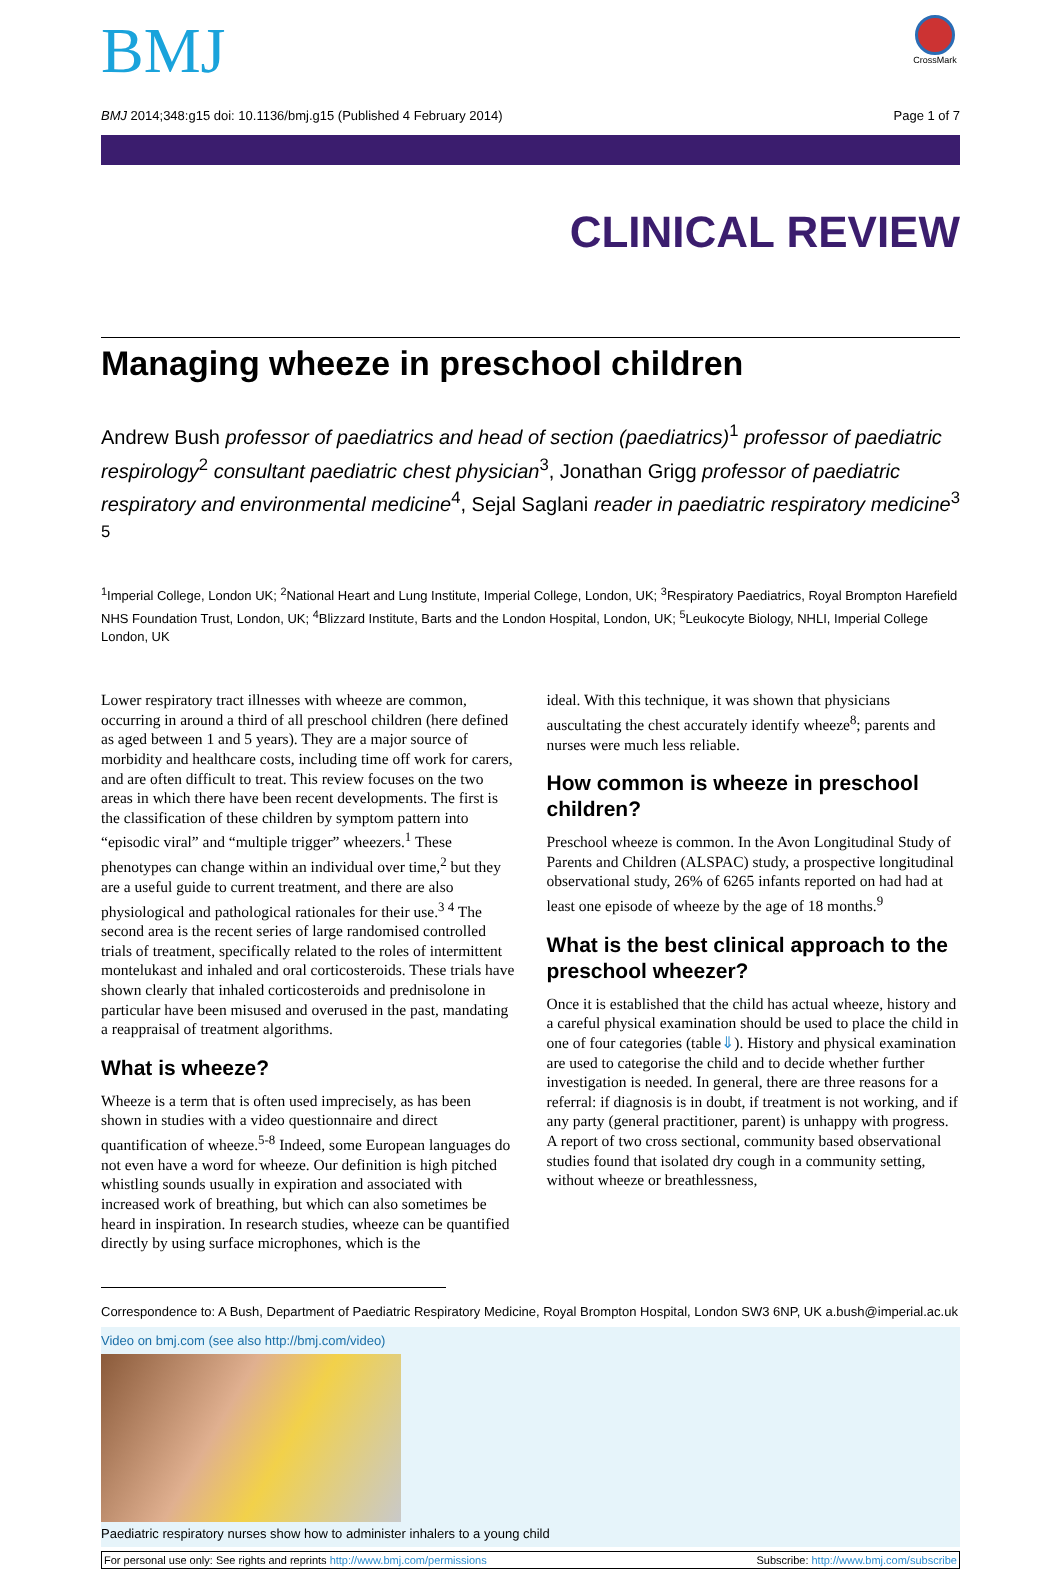BMJ
CrossMark
BMJ 2014;348:g15 doi: 10.1136/bmj.g15 (Published 4 February 2014) Page 1 of 7
CLINICAL REVIEW
Managing wheeze in preschool children
Andrew Bush professor of paediatrics and head of section (paediatrics)<sup>1</sup> professor of paediatric respirology<sup>2</sup> consultant paediatric chest physician<sup>3</sup>, Jonathan Grigg professor of paediatric respiratory and environmental medicine<sup>4</sup>, Sejal Saglani reader in paediatric respiratory medicine<sup>3 5</sup>
<sup>1</sup> Imperial College, London UK; <sup>2</sup>National Heart and Lung Institute, Imperial College, London, UK; <sup>3</sup>Respiratory Paediatrics, Royal Brompton Harefield NHS Foundation Trust, London, UK; <sup>4</sup>Blizzard Institute, Barts and the London Hospital, London, UK; <sup>5</sup>Leukocyte Biology, NHLI, Imperial College London, UK
Lower respiratory tract illnesses with wheeze are common, occurring in around a third of all preschool children (here defined as aged between 1 and 5 years). They are a major source of morbidity and healthcare costs, including time off work for carers, and are often difficult to treat. This review focuses on the two areas in which there have been recent developments. The first is the classification of these children by symptom pattern into “episodic viral” and “multiple trigger” wheezers.<sup>1</sup> These phenotypes can change within an individual over time,<sup>2</sup> but they are a useful guide to current treatment, and there are also physiological and pathological rationales for their use.<sup>3 4</sup> The second area is the recent series of large randomised controlled trials of treatment, specifically related to the roles of intermittent montelukast and inhaled and oral corticosteroids. These trials have shown clearly that inhaled corticosteroids and prednisolone in particular have been misused and overused in the past, mandating a reappraisal of treatment algorithms.
What is wheeze?
Wheeze is a term that is often used imprecisely, as has been shown in studies with a video questionnaire and direct quantification of wheeze.<sup>5-8</sup> Indeed, some European languages do not even have a word for wheeze. Our definition is high pitched whistling sounds usually in expiration and associated with increased work of breathing, but which can also sometimes be heard in inspiration. In research studies, wheeze can be quantified directly by using surface microphones, which is the
ideal. With this technique, it was shown that physicians auscultating the chest accurately identify wheeze<sup>8</sup>; parents and nurses were much less reliable.
How common is wheeze in preschool children?
Preschool wheeze is common. In the Avon Longitudinal Study of Parents and Children (ALSPAC) study, a prospective longitudinal observational study, 26% of 6265 infants reported on had had at least one episode of wheeze by the age of 18 months.<sup>9</sup>
What is the best clinical approach to the preschool wheezer?
Once it is established that the child has actual wheeze, history and a careful physical examination should be used to place the child in one of four categories (table⇓). History and physical examination are used to categorise the child and to decide whether further investigation is needed. In general, there are three reasons for a referral: if diagnosis is in doubt, if treatment is not working, and if any party (general practitioner, parent) is unhappy with progress. A report of two cross sectional, community based observational studies found that isolated dry cough in a community setting, without wheeze or breathlessness,
Correspondence to: A Bush, Department of Paediatric Respiratory Medicine, Royal Brompton Hospital, London SW3 6NP, UK a.bush@imperial.ac.uk
Video on bmj.com (see also http://bmj.com/video)
Paediatric respiratory nurses show how to administer inhalers to a young child
For personal use only: See rights and reprints http://www.bmj.com/permissions Subscribe: http://www.bmj.com/subscribe